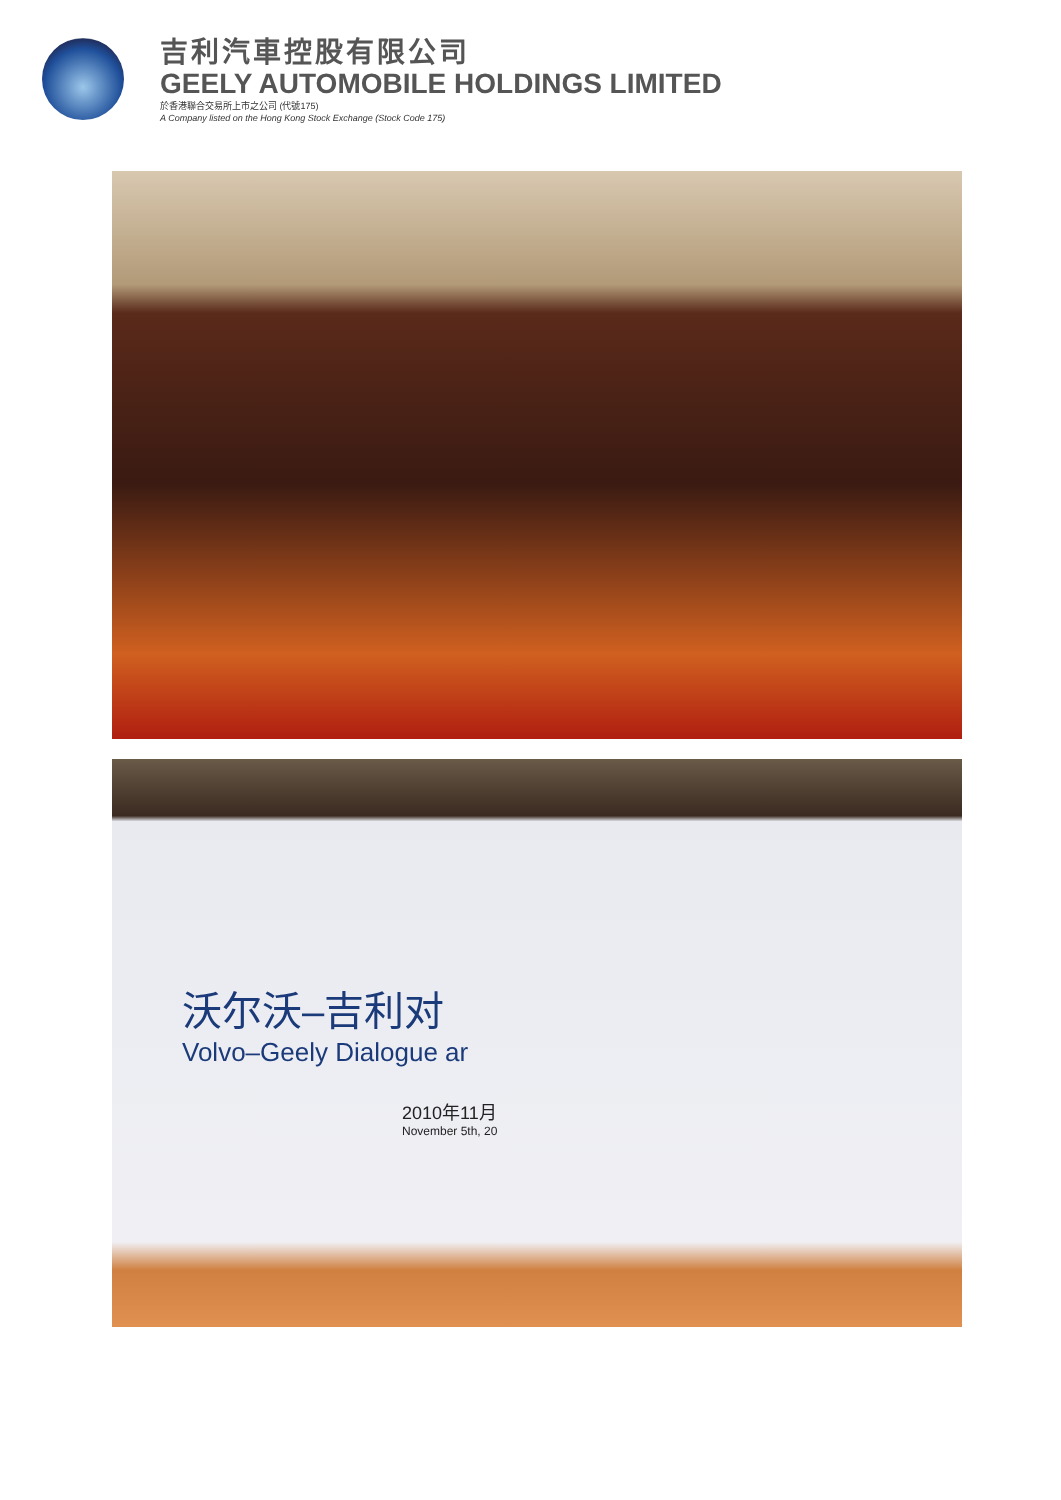吉利汽車控股有限公司
GEELY AUTOMOBILE HOLDINGS LIMITED
於香港聯合交易所上市之公司 (代號175)
A Company listed on the Hong Kong Stock Exchange (Stock Code 175)
沃尔沃–吉利对
Volvo–Geely Dialogue ar
2010年11月
November 5th, 20